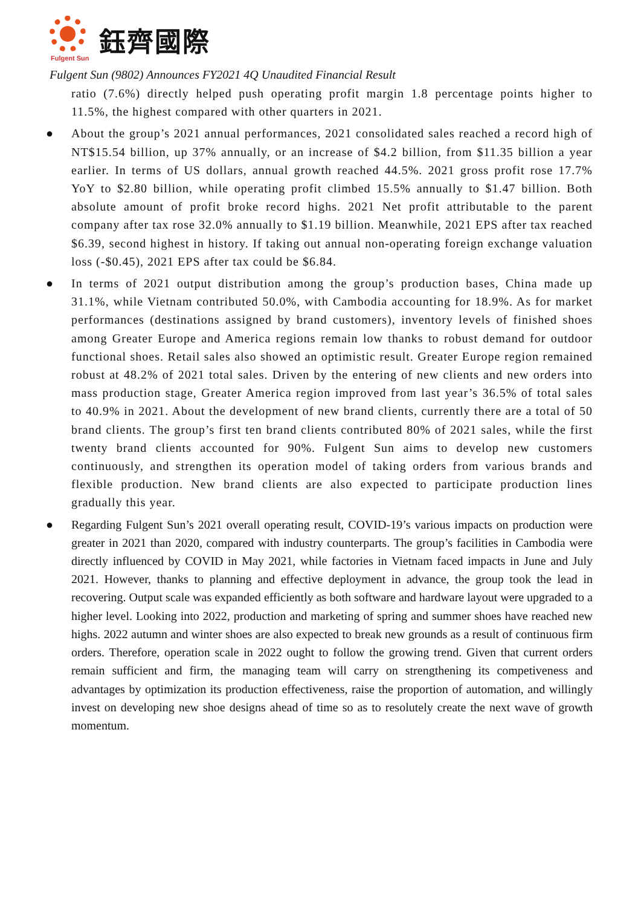鈺齊國際
Fulgent Sun
Fulgent Sun (9802) Announces FY2021 4Q Unaudited Financial Result
ratio (7.6%) directly helped push operating profit margin 1.8 percentage points higher to 11.5%, the highest compared with other quarters in 2021.
● About the group’s 2021 annual performances, 2021 consolidated sales reached a record high of NT$15.54 billion, up 37% annually, or an increase of $4.2 billion, from $11.35 billion a year earlier. In terms of US dollars, annual growth reached 44.5%. 2021 gross profit rose 17.7% YoY to $2.80 billion, while operating profit climbed 15.5% annually to $1.47 billion. Both absolute amount of profit broke record highs. 2021 Net profit attributable to the parent company after tax rose 32.0% annually to $1.19 billion. Meanwhile, 2021 EPS after tax reached $6.39, second highest in history. If taking out annual non-operating foreign exchange valuation loss (-$0.45), 2021 EPS after tax could be $6.84.
● In terms of 2021 output distribution among the group’s production bases, China made up 31.1%, while Vietnam contributed 50.0%, with Cambodia accounting for 18.9%. As for market performances (destinations assigned by brand customers), inventory levels of finished shoes among Greater Europe and America regions remain low thanks to robust demand for outdoor functional shoes. Retail sales also showed an optimistic result. Greater Europe region remained robust at 48.2% of 2021 total sales. Driven by the entering of new clients and new orders into mass production stage, Greater America region improved from last year’s 36.5% of total sales to 40.9% in 2021. About the development of new brand clients, currently there are a total of 50 brand clients. The group’s first ten brand clients contributed 80% of 2021 sales, while the first twenty brand clients accounted for 90%. Fulgent Sun aims to develop new customers continuously, and strengthen its operation model of taking orders from various brands and flexible production. New brand clients are also expected to participate production lines gradually this year.
● Regarding Fulgent Sun’s 2021 overall operating result, COVID-19’s various impacts on production were greater in 2021 than 2020, compared with industry counterparts. The group’s facilities in Cambodia were directly influenced by COVID in May 2021, while factories in Vietnam faced impacts in June and July 2021. However, thanks to planning and effective deployment in advance, the group took the lead in recovering. Output scale was expanded efficiently as both software and hardware layout were upgraded to a higher level. Looking into 2022, production and marketing of spring and summer shoes have reached new highs. 2022 autumn and winter shoes are also expected to break new grounds as a result of continuous firm orders. Therefore, operation scale in 2022 ought to follow the growing trend. Given that current orders remain sufficient and firm, the managing team will carry on strengthening its competiveness and advantages by optimization its production effectiveness, raise the proportion of automation, and willingly invest on developing new shoe designs ahead of time so as to resolutely create the next wave of growth momentum.